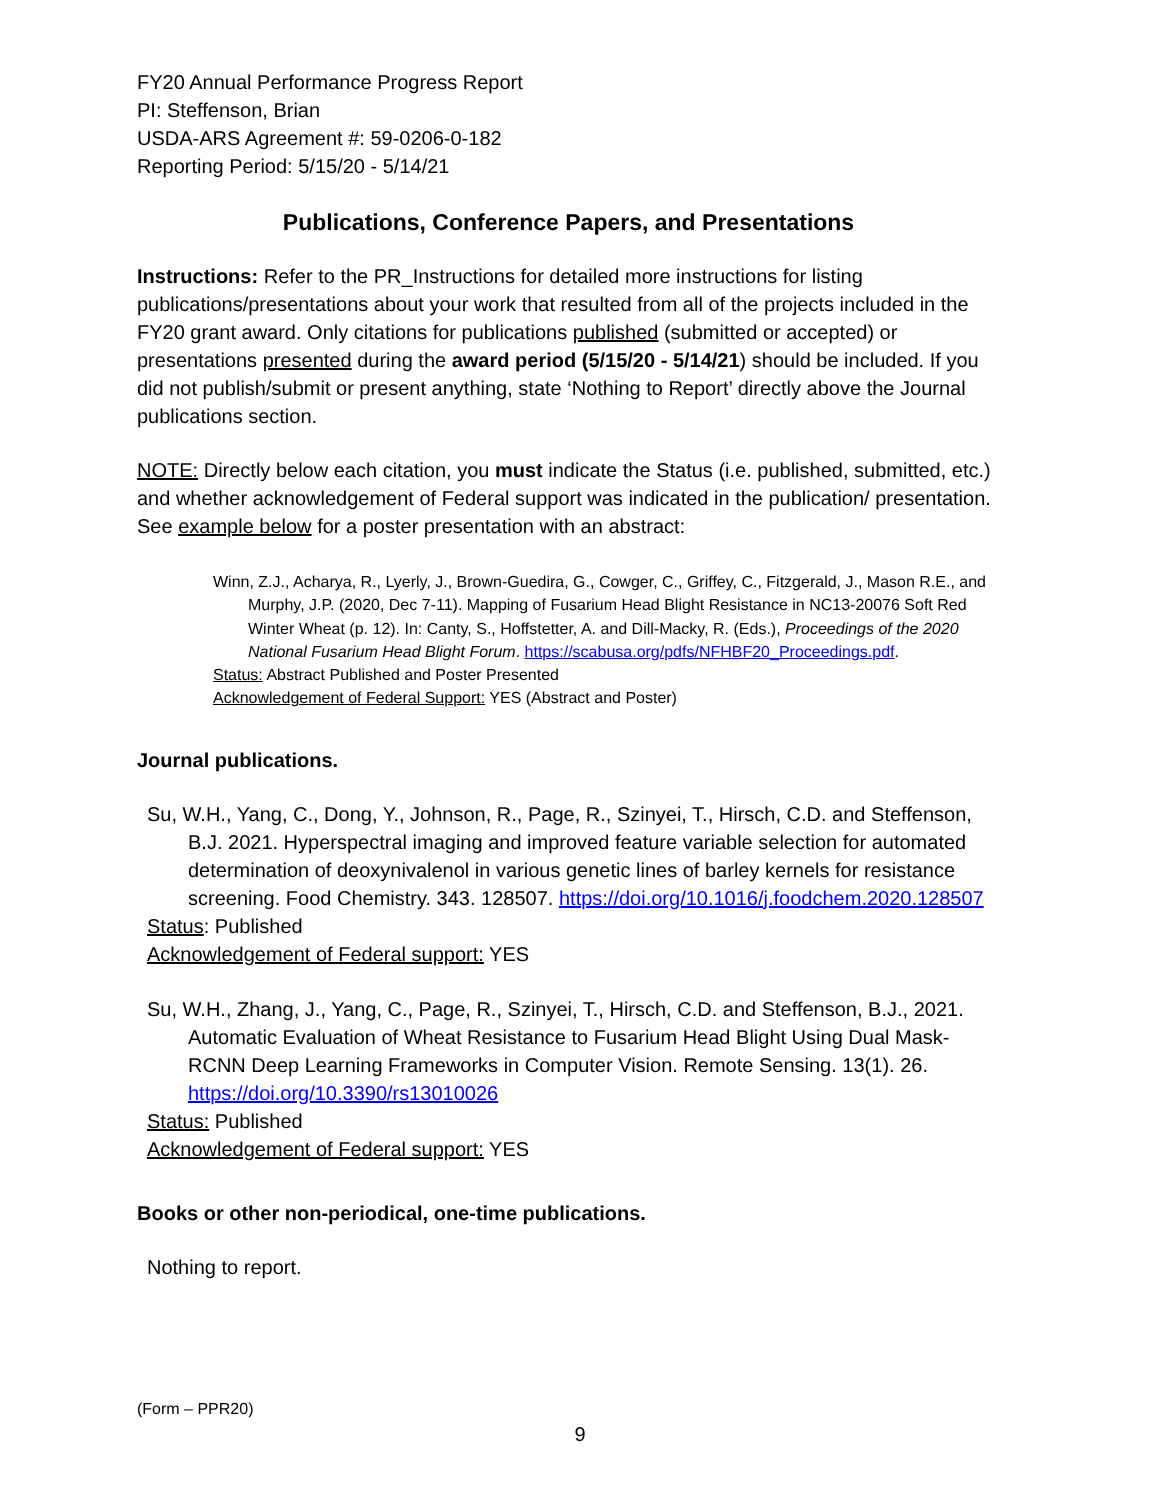FY20 Annual Performance Progress Report
PI: Steffenson, Brian
USDA-ARS Agreement #: 59-0206-0-182
Reporting Period: 5/15/20 - 5/14/21
Publications, Conference Papers, and Presentations
Instructions: Refer to the PR_Instructions for detailed more instructions for listing publications/presentations about your work that resulted from all of the projects included in the FY20 grant award. Only citations for publications published (submitted or accepted) or presentations presented during the award period (5/15/20 - 5/14/21) should be included. If you did not publish/submit or present anything, state ‘Nothing to Report’ directly above the Journal publications section.
NOTE: Directly below each citation, you must indicate the Status (i.e. published, submitted, etc.) and whether acknowledgement of Federal support was indicated in the publication/ presentation. See example below for a poster presentation with an abstract:
Winn, Z.J., Acharya, R., Lyerly, J., Brown-Guedira, G., Cowger, C., Griffey, C., Fitzgerald, J., Mason R.E., and Murphy, J.P. (2020, Dec 7-11). Mapping of Fusarium Head Blight Resistance in NC13-20076 Soft Red Winter Wheat (p. 12). In: Canty, S., Hoffstetter, A. and Dill-Macky, R. (Eds.), Proceedings of the 2020 National Fusarium Head Blight Forum. https://scabusa.org/pdfs/NFHBF20_Proceedings.pdf.
Status: Abstract Published and Poster Presented
Acknowledgement of Federal Support: YES (Abstract and Poster)
Journal publications.
Su, W.H., Yang, C., Dong, Y., Johnson, R., Page, R., Szinyei, T., Hirsch, C.D. and Steffenson, B.J. 2021. Hyperspectral imaging and improved feature variable selection for automated determination of deoxynivalenol in various genetic lines of barley kernels for resistance screening. Food Chemistry. 343. 128507. https://doi.org/10.1016/j.foodchem.2020.128507
Status: Published
Acknowledgement of Federal support: YES
Su, W.H., Zhang, J., Yang, C., Page, R., Szinyei, T., Hirsch, C.D. and Steffenson, B.J., 2021. Automatic Evaluation of Wheat Resistance to Fusarium Head Blight Using Dual Mask-RCNN Deep Learning Frameworks in Computer Vision. Remote Sensing. 13(1). 26. https://doi.org/10.3390/rs13010026
Status: Published
Acknowledgement of Federal support: YES
Books or other non-periodical, one-time publications.
Nothing to report.
(Form – PPR20)
9